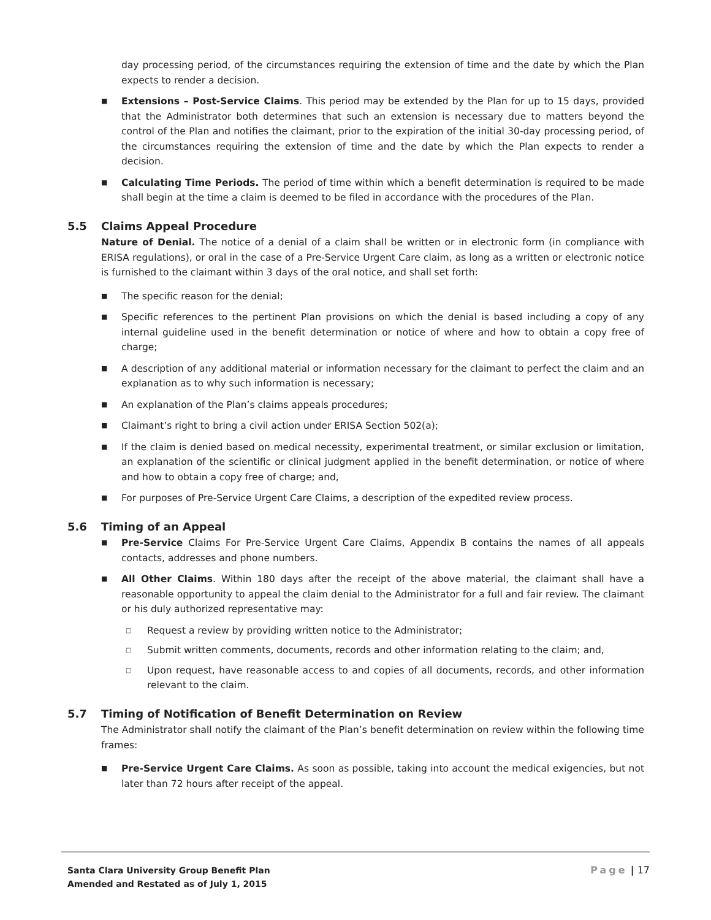day processing period, of the circumstances requiring the extension of time and the date by which the Plan expects to render a decision.
■
Extensions – Post-Service Claims. This period may be extended by the Plan for up to 15 days, provided that the Administrator both determines that such an extension is necessary due to matters beyond the control of the Plan and notifies the claimant, prior to the expiration of the initial 30-day processing period, of the circumstances requiring the extension of time and the date by which the Plan expects to render a decision.
■
Calculating Time Periods. The period of time within which a benefit determination is required to be made shall begin at the time a claim is deemed to be filed in accordance with the procedures of the Plan.
5.5 Claims Appeal Procedure
Nature of Denial. The notice of a denial of a claim shall be written or in electronic form (in compliance with ERISA regulations), or oral in the case of a Pre-Service Urgent Care claim, as long as a written or electronic notice is furnished to the claimant within 3 days of the oral notice, and shall set forth:
■
The specific reason for the denial;
■
Specific references to the pertinent Plan provisions on which the denial is based including a copy of any internal guideline used in the benefit determination or notice of where and how to obtain a copy free of charge;
■
A description of any additional material or information necessary for the claimant to perfect the claim and an explanation as to why such information is necessary;
■
An explanation of the Plan’s claims appeals procedures;
■
Claimant’s right to bring a civil action under ERISA Section 502(a);
■
If the claim is denied based on medical necessity, experimental treatment, or similar exclusion or limitation, an explanation of the scientific or clinical judgment applied in the benefit determination, or notice of where and how to obtain a copy free of charge; and,
■
For purposes of Pre-Service Urgent Care Claims, a description of the expedited review process.
5.6 Timing of an Appeal
■
Pre-Service Claims For Pre-Service Urgent Care Claims, Appendix B contains the names of all appeals contacts, addresses and phone numbers.
■
All Other Claims. Within 180 days after the receipt of the above material, the claimant shall have a reasonable opportunity to appeal the claim denial to the Administrator for a full and fair review. The claimant or his duly authorized representative may:
□
Request a review by providing written notice to the Administrator;
□
Submit written comments, documents, records and other information relating to the claim; and,
□
Upon request, have reasonable access to and copies of all documents, records, and other information relevant to the claim.
5.7 Timing of Notification of Benefit Determination on Review
The Administrator shall notify the claimant of the Plan’s benefit determination on review within the following time frames:
■
Pre-Service Urgent Care Claims. As soon as possible, taking into account the medical exigencies, but not later than 72 hours after receipt of the appeal.
Santa Clara University Group Benefit Plan
Amended and Restated as of July 1, 2015
Page | 17